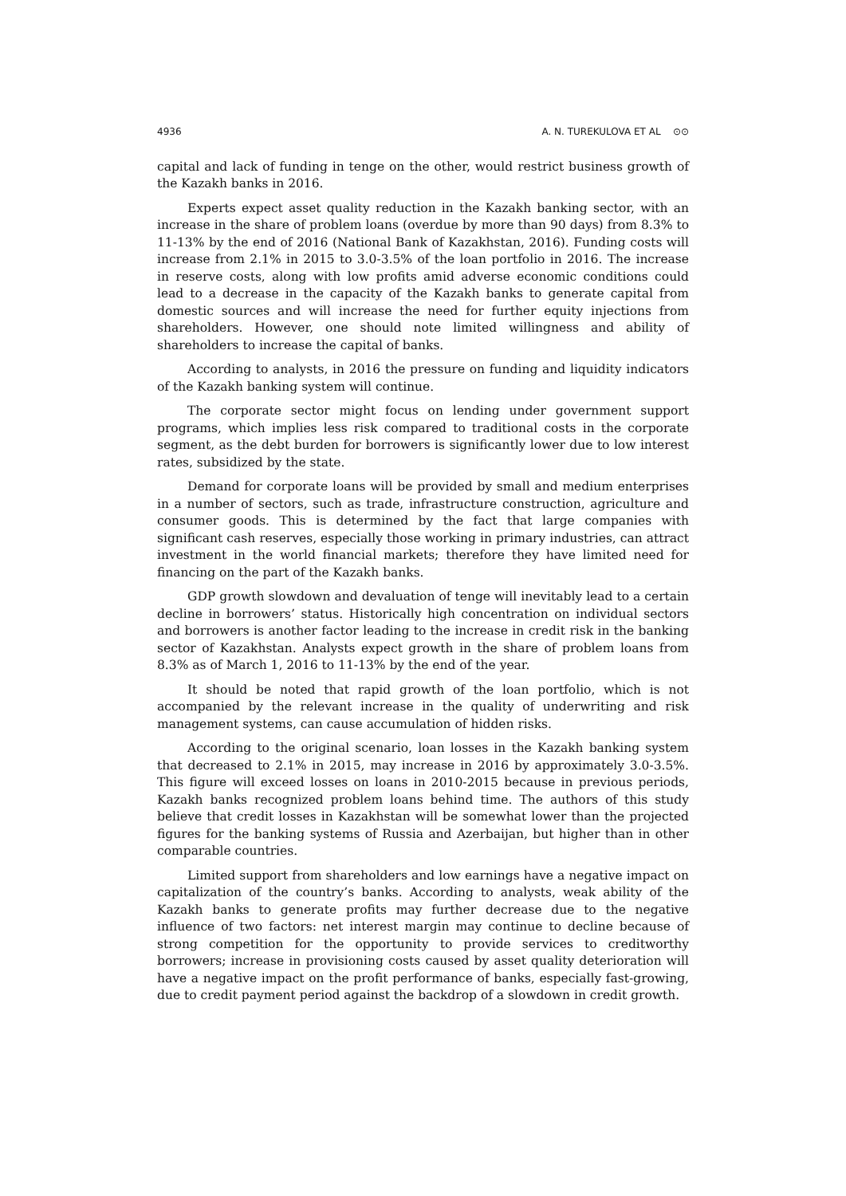4936 A. N. TUREKULOVA ET AL ⊙⊙
capital and lack of funding in tenge on the other, would restrict business growth of the Kazakh banks in 2016.
Experts expect asset quality reduction in the Kazakh banking sector, with an increase in the share of problem loans (overdue by more than 90 days) from 8.3% to 11-13% by the end of 2016 (National Bank of Kazakhstan, 2016). Funding costs will increase from 2.1% in 2015 to 3.0-3.5% of the loan portfolio in 2016. The increase in reserve costs, along with low profits amid adverse economic conditions could lead to a decrease in the capacity of the Kazakh banks to generate capital from domestic sources and will increase the need for further equity injections from shareholders. However, one should note limited willingness and ability of shareholders to increase the capital of banks.
According to analysts, in 2016 the pressure on funding and liquidity indicators of the Kazakh banking system will continue.
The corporate sector might focus on lending under government support programs, which implies less risk compared to traditional costs in the corporate segment, as the debt burden for borrowers is significantly lower due to low interest rates, subsidized by the state.
Demand for corporate loans will be provided by small and medium enterprises in a number of sectors, such as trade, infrastructure construction, agriculture and consumer goods. This is determined by the fact that large companies with significant cash reserves, especially those working in primary industries, can attract investment in the world financial markets; therefore they have limited need for financing on the part of the Kazakh banks.
GDP growth slowdown and devaluation of tenge will inevitably lead to a certain decline in borrowers’ status. Historically high concentration on individual sectors and borrowers is another factor leading to the increase in credit risk in the banking sector of Kazakhstan. Analysts expect growth in the share of problem loans from 8.3% as of March 1, 2016 to 11-13% by the end of the year.
It should be noted that rapid growth of the loan portfolio, which is not accompanied by the relevant increase in the quality of underwriting and risk management systems, can cause accumulation of hidden risks.
According to the original scenario, loan losses in the Kazakh banking system that decreased to 2.1% in 2015, may increase in 2016 by approximately 3.0-3.5%. This figure will exceed losses on loans in 2010-2015 because in previous periods, Kazakh banks recognized problem loans behind time. The authors of this study believe that credit losses in Kazakhstan will be somewhat lower than the projected figures for the banking systems of Russia and Azerbaijan, but higher than in other comparable countries.
Limited support from shareholders and low earnings have a negative impact on capitalization of the country’s banks. According to analysts, weak ability of the Kazakh banks to generate profits may further decrease due to the negative influence of two factors: net interest margin may continue to decline because of strong competition for the opportunity to provide services to creditworthy borrowers; increase in provisioning costs caused by asset quality deterioration will have a negative impact on the profit performance of banks, especially fast-growing, due to credit payment period against the backdrop of a slowdown in credit growth.